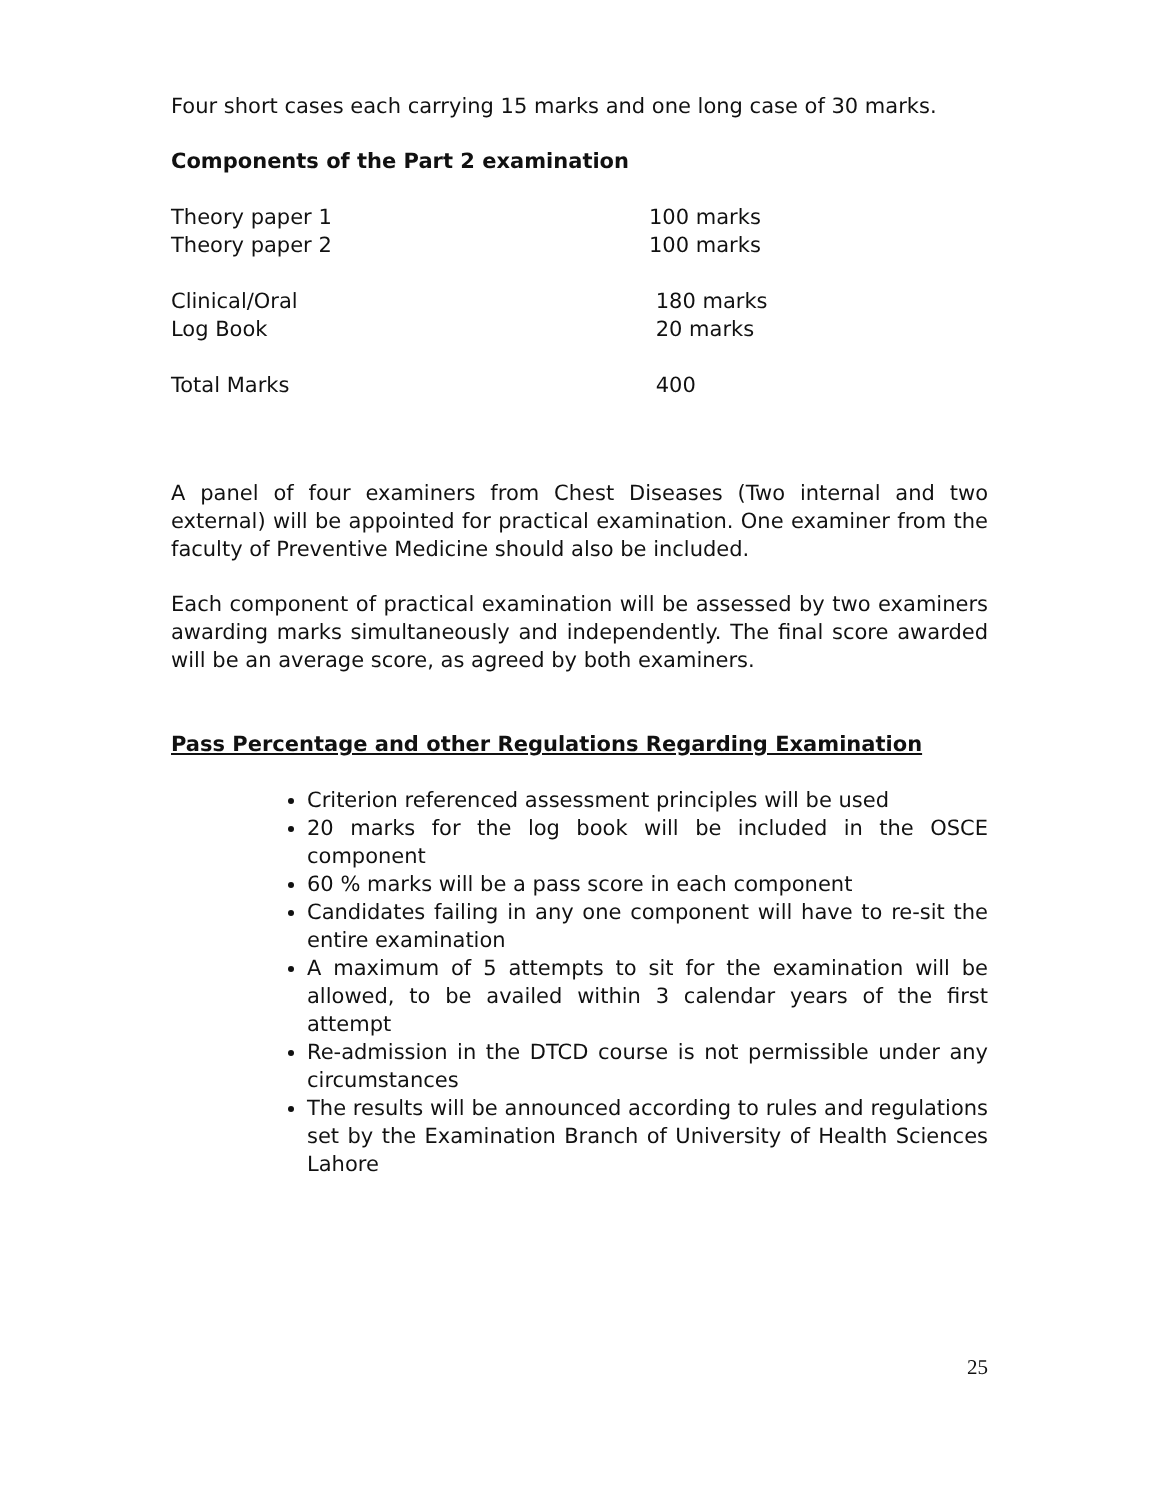Four short cases each carrying 15 marks and one long case of 30 marks.
Components of the Part 2 examination
| Theory paper 1 | 100 marks |
| Theory paper 2 | 100 marks |
| Clinical/Oral | 180 marks |
| Log Book | 20 marks |
| Total Marks | 400 |
A panel of four examiners from Chest Diseases (Two internal and two external) will be appointed for practical examination. One examiner from the faculty of Preventive Medicine should also be included.
Each component of practical examination will be assessed by two examiners awarding marks simultaneously and independently. The final score awarded will be an average score, as agreed by both examiners.
Pass Percentage and other Regulations Regarding Examination
Criterion referenced assessment principles will be used
20 marks for the log book will be included in the OSCE component
60 % marks will be a pass score in each component
Candidates failing in any one component will have to re-sit the entire examination
A maximum of 5 attempts to sit for the examination will be allowed, to be availed within 3 calendar years of the first attempt
Re-admission in the DTCD course is not permissible under any circumstances
The results will be announced according to rules and regulations set by the Examination Branch of University of Health Sciences Lahore
25